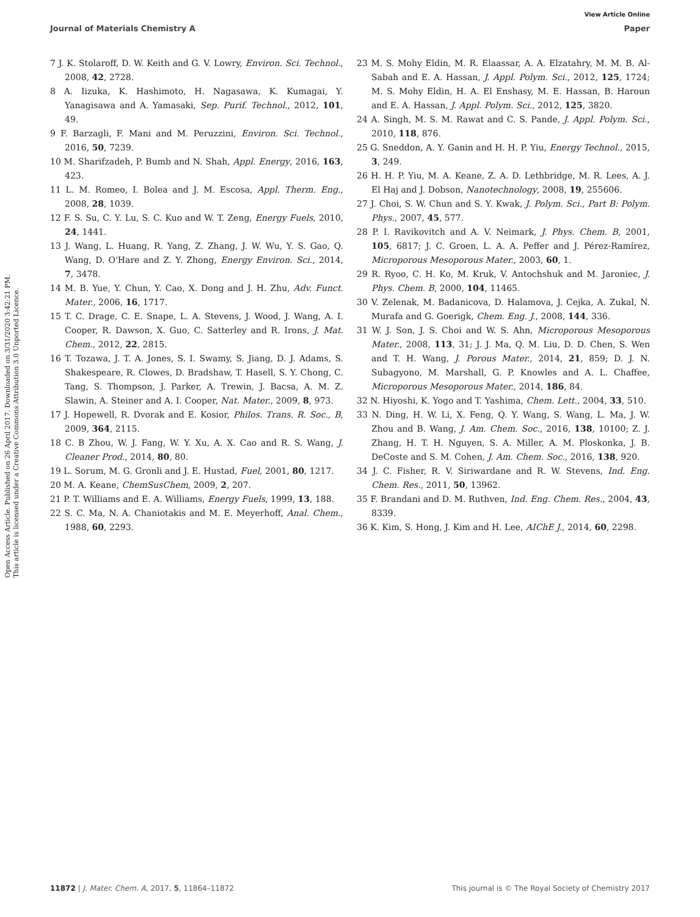View Article Online
Journal of Materials Chemistry A Paper
Open Access Article. Published on 26 April 2017. Downloaded on 3/31/2020 3:42:21 PM.
This article is licensed under a Creative Commons Attribution 3.0 Unported Licence.
7 J. K. Stolaroff, D. W. Keith and G. V. Lowry, Environ. Sci. Technol., 2008, 42, 2728.
8 A. Iizuka, K. Hashimoto, H. Nagasawa, K. Kumagai, Y. Yanagisawa and A. Yamasaki, Sep. Purif. Technol., 2012, 101, 49.
9 F. Barzagli, F. Mani and M. Peruzzini, Environ. Sci. Technol., 2016, 50, 7239.
10 M. Sharifzadeh, P. Bumb and N. Shah, Appl. Energy, 2016, 163, 423.
11 L. M. Romeo, I. Bolea and J. M. Escosa, Appl. Therm. Eng., 2008, 28, 1039.
12 F. S. Su, C. Y. Lu, S. C. Kuo and W. T. Zeng, Energy Fuels, 2010, 24, 1441.
13 J. Wang, L. Huang, R. Yang, Z. Zhang, J. W. Wu, Y. S. Gao, Q. Wang, D. O'Hare and Z. Y. Zhong, Energy Environ. Sci., 2014, 7, 3478.
14 M. B. Yue, Y. Chun, Y. Cao, X. Dong and J. H. Zhu, Adv. Funct. Mater., 2006, 16, 1717.
15 T. C. Drage, C. E. Snape, L. A. Stevens, J. Wood, J. Wang, A. I. Cooper, R. Dawson, X. Guo, C. Satterley and R. Irons, J. Mat. Chem., 2012, 22, 2815.
16 T. Tozawa, J. T. A. Jones, S. I. Swamy, S. Jiang, D. J. Adams, S. Shakespeare, R. Clowes, D. Bradshaw, T. Hasell, S. Y. Chong, C. Tang, S. Thompson, J. Parker, A. Trewin, J. Bacsa, A. M. Z. Slawin, A. Steiner and A. I. Cooper, Nat. Mater., 2009, 8, 973.
17 J. Hopewell, R. Dvorak and E. Kosior, Philos. Trans. R. Soc., B, 2009, 364, 2115.
18 C. B Zhou, W. J. Fang, W. Y. Xu, A. X. Cao and R. S. Wang, J. Cleaner Prod., 2014, 80, 80.
19 L. Sorum, M. G. Gronli and J. E. Hustad, Fuel, 2001, 80, 1217.
20 M. A. Keane, ChemSusChem, 2009, 2, 207.
21 P. T. Williams and E. A. Williams, Energy Fuels, 1999, 13, 188.
22 S. C. Ma, N. A. Chaniotakis and M. E. Meyerhoff, Anal. Chem., 1988, 60, 2293.
23 M. S. Mohy Eldin, M. R. Elaassar, A. A. Elzatahry, M. M. B. Al-Sabah and E. A. Hassan, J. Appl. Polym. Sci., 2012, 125, 1724; M. S. Mohy Eldin, H. A. El Enshasy, M. E. Hassan, B. Haroun and E. A. Hassan, J. Appl. Polym. Sci., 2012, 125, 3820.
24 A. Singh, M. S. M. Rawat and C. S. Pande, J. Appl. Polym. Sci., 2010, 118, 876.
25 G. Sneddon, A. Y. Ganin and H. H. P. Yiu, Energy Technol., 2015, 3, 249.
26 H. H. P. Yiu, M. A. Keane, Z. A. D. Lethbridge, M. R. Lees, A. J. El Haj and J. Dobson, Nanotechnology, 2008, 19, 255606.
27 J. Choi, S. W. Chun and S. Y. Kwak, J. Polym. Sci., Part B: Polym. Phys., 2007, 45, 577.
28 P. I. Ravikovitch and A. V. Neimark, J. Phys. Chem. B, 2001, 105, 6817; J. C. Groen, L. A. A. Peffer and J. Pérez-Ramírez, Microporous Mesoporous Mater., 2003, 60, 1.
29 R. Ryoo, C. H. Ko, M. Kruk, V. Antochshuk and M. Jaroniec, J. Phys. Chem. B, 2000, 104, 11465.
30 V. Zelenak, M. Badanicova, D. Halamova, J. Cejka, A. Zukal, N. Murafa and G. Goerigk, Chem. Eng. J., 2008, 144, 336.
31 W. J. Son, J. S. Choi and W. S. Ahn, Microporous Mesoporous Mater., 2008, 113, 31; J. J. Ma, Q. M. Liu, D. D. Chen, S. Wen and T. H. Wang, J. Porous Mater., 2014, 21, 859; D. J. N. Subagyono, M. Marshall, G. P. Knowles and A. L. Chaffee, Microporous Mesoporous Mater., 2014, 186, 84.
32 N. Hiyoshi, K. Yogo and T. Yashima, Chem. Lett., 2004, 33, 510.
33 N. Ding, H. W. Li, X. Feng, Q. Y. Wang, S. Wang, L. Ma, J. W. Zhou and B. Wang, J. Am. Chem. Soc., 2016, 138, 10100; Z. J. Zhang, H. T. H. Nguyen, S. A. Miller, A. M. Ploskonka, J. B. DeCoste and S. M. Cohen, J. Am. Chem. Soc., 2016, 138, 920.
34 J. C. Fisher, R. V. Siriwardane and R. W. Stevens, Ind. Eng. Chem. Res., 2011, 50, 13962.
35 F. Brandani and D. M. Ruthven, Ind. Eng. Chem. Res., 2004, 43, 8339.
36 K. Kim, S. Hong, J. Kim and H. Lee, AIChE J., 2014, 60, 2298.
11872 | J. Mater. Chem. A, 2017, 5, 11864–11872 This journal is © The Royal Society of Chemistry 2017